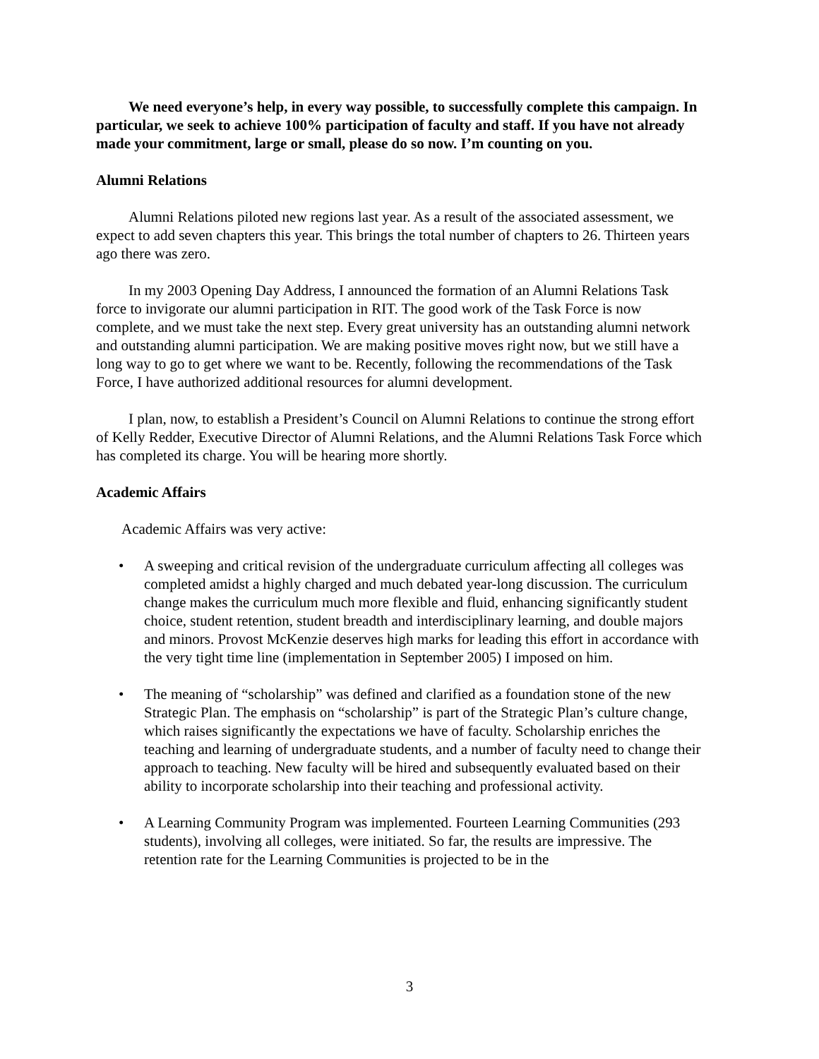We need everyone’s help, in every way possible, to successfully complete this campaign. In particular, we seek to achieve 100% participation of faculty and staff. If you have not already made your commitment, large or small, please do so now. I’m counting on you.
Alumni Relations
Alumni Relations piloted new regions last year. As a result of the associated assessment, we expect to add seven chapters this year. This brings the total number of chapters to 26. Thirteen years ago there was zero.
In my 2003 Opening Day Address, I announced the formation of an Alumni Relations Task force to invigorate our alumni participation in RIT. The good work of the Task Force is now complete, and we must take the next step. Every great university has an outstanding alumni network and outstanding alumni participation. We are making positive moves right now, but we still have a long way to go to get where we want to be. Recently, following the recommendations of the Task Force, I have authorized additional resources for alumni development.
I plan, now, to establish a President’s Council on Alumni Relations to continue the strong effort of Kelly Redder, Executive Director of Alumni Relations, and the Alumni Relations Task Force which has completed its charge. You will be hearing more shortly.
Academic Affairs
Academic Affairs was very active:
• A sweeping and critical revision of the undergraduate curriculum affecting all colleges was completed amidst a highly charged and much debated year-long discussion. The curriculum change makes the curriculum much more flexible and fluid, enhancing significantly student choice, student retention, student breadth and interdisciplinary learning, and double majors and minors. Provost McKenzie deserves high marks for leading this effort in accordance with the very tight time line (implementation in September 2005) I imposed on him.
• The meaning of “scholarship” was defined and clarified as a foundation stone of the new Strategic Plan. The emphasis on “scholarship” is part of the Strategic Plan’s culture change, which raises significantly the expectations we have of faculty. Scholarship enriches the teaching and learning of undergraduate students, and a number of faculty need to change their approach to teaching. New faculty will be hired and subsequently evaluated based on their ability to incorporate scholarship into their teaching and professional activity.
• A Learning Community Program was implemented. Fourteen Learning Communities (293 students), involving all colleges, were initiated. So far, the results are impressive. The retention rate for the Learning Communities is projected to be in the
3